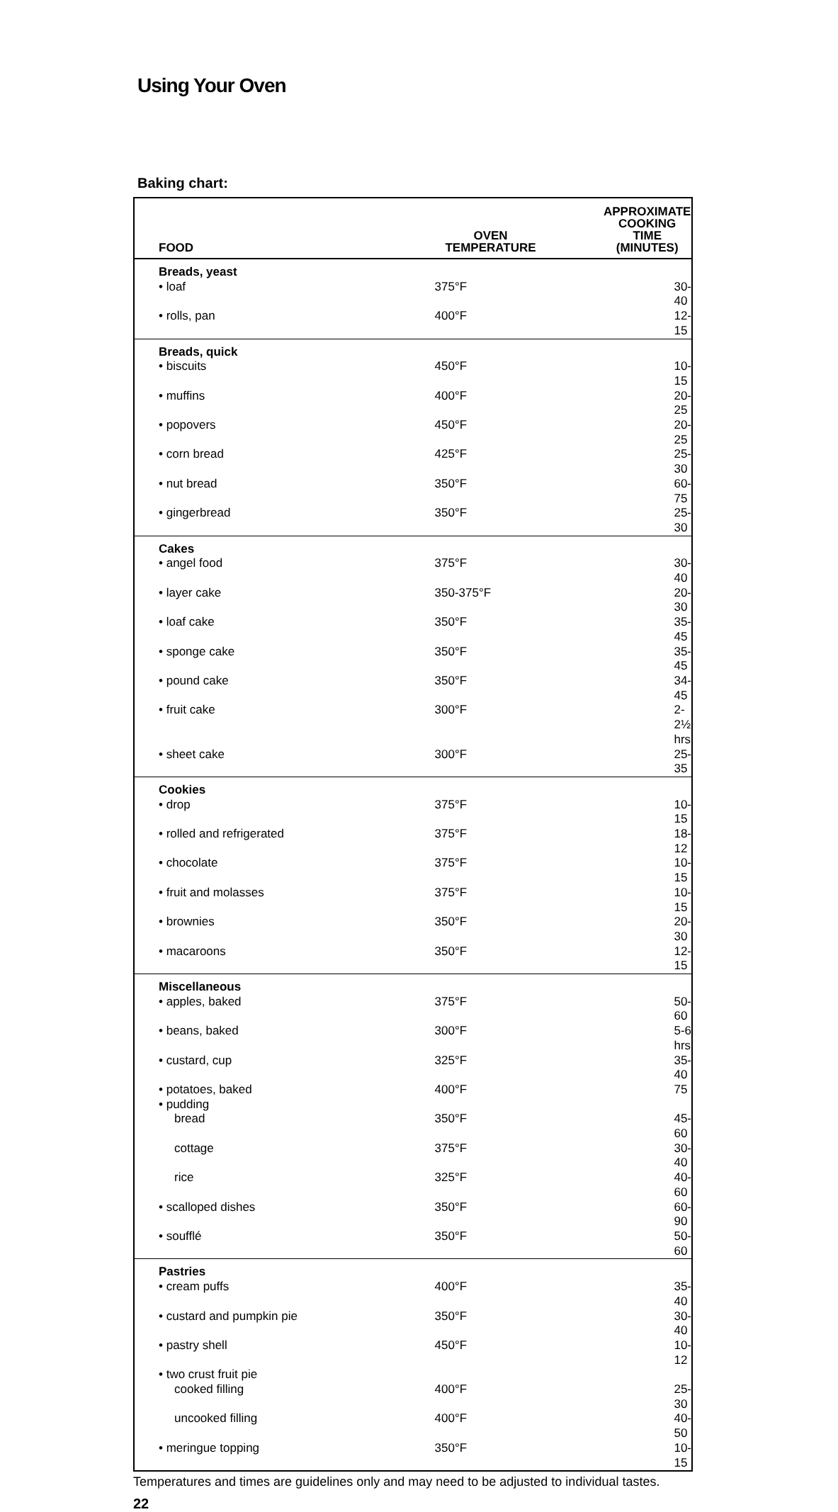Using Your Oven
Baking chart:
| FOOD | OVEN TEMPERATURE | APPROXIMATE COOKING TIME (MINUTES) |
| --- | --- | --- |
| Breads, yeast | | |
| • loaf | 375°F | 30-40 |
| • rolls, pan | 400°F | 12-15 |
| Breads, quick | | |
| • biscuits | 450°F | 10-15 |
| • muffins | 400°F | 20-25 |
| • popovers | 450°F | 20-25 |
| • corn bread | 425°F | 25-30 |
| • nut bread | 350°F | 60-75 |
| • gingerbread | 350°F | 25-30 |
| Cakes | | |
| • angel food | 375°F | 30-40 |
| • layer cake | 350-375°F | 20-30 |
| • loaf cake | 350°F | 35-45 |
| • sponge cake | 350°F | 35-45 |
| • pound cake | 350°F | 34-45 |
| • fruit cake | 300°F | 2-2½ hrs |
| • sheet cake | 300°F | 25-35 |
| Cookies | | |
| • drop | 375°F | 10-15 |
| • rolled and refrigerated | 375°F | 18-12 |
| • chocolate | 375°F | 10-15 |
| • fruit and molasses | 375°F | 10-15 |
| • brownies | 350°F | 20-30 |
| • macaroons | 350°F | 12-15 |
| Miscellaneous | | |
| • apples, baked | 375°F | 50-60 |
| • beans, baked | 300°F | 5-6 hrs |
| • custard, cup | 325°F | 35-40 |
| • potatoes, baked | 400°F | 75 |
| • pudding | | |
| bread | 350°F | 45-60 |
| cottage | 375°F | 30-40 |
| rice | 325°F | 40-60 |
| • scalloped dishes | 350°F | 60-90 |
| • soufflé | 350°F | 50-60 |
| Pastries | | |
| • cream puffs | 400°F | 35-40 |
| • custard and pumpkin pie | 350°F | 30-40 |
| • pastry shell | 450°F | 10-12 |
| • two crust fruit pie | | |
| cooked filling | 400°F | 25-30 |
| uncooked filling | 400°F | 40-50 |
| • meringue topping | 350°F | 10-15 |
Temperatures and times are guidelines only and may need to be adjusted to individual tastes.
22